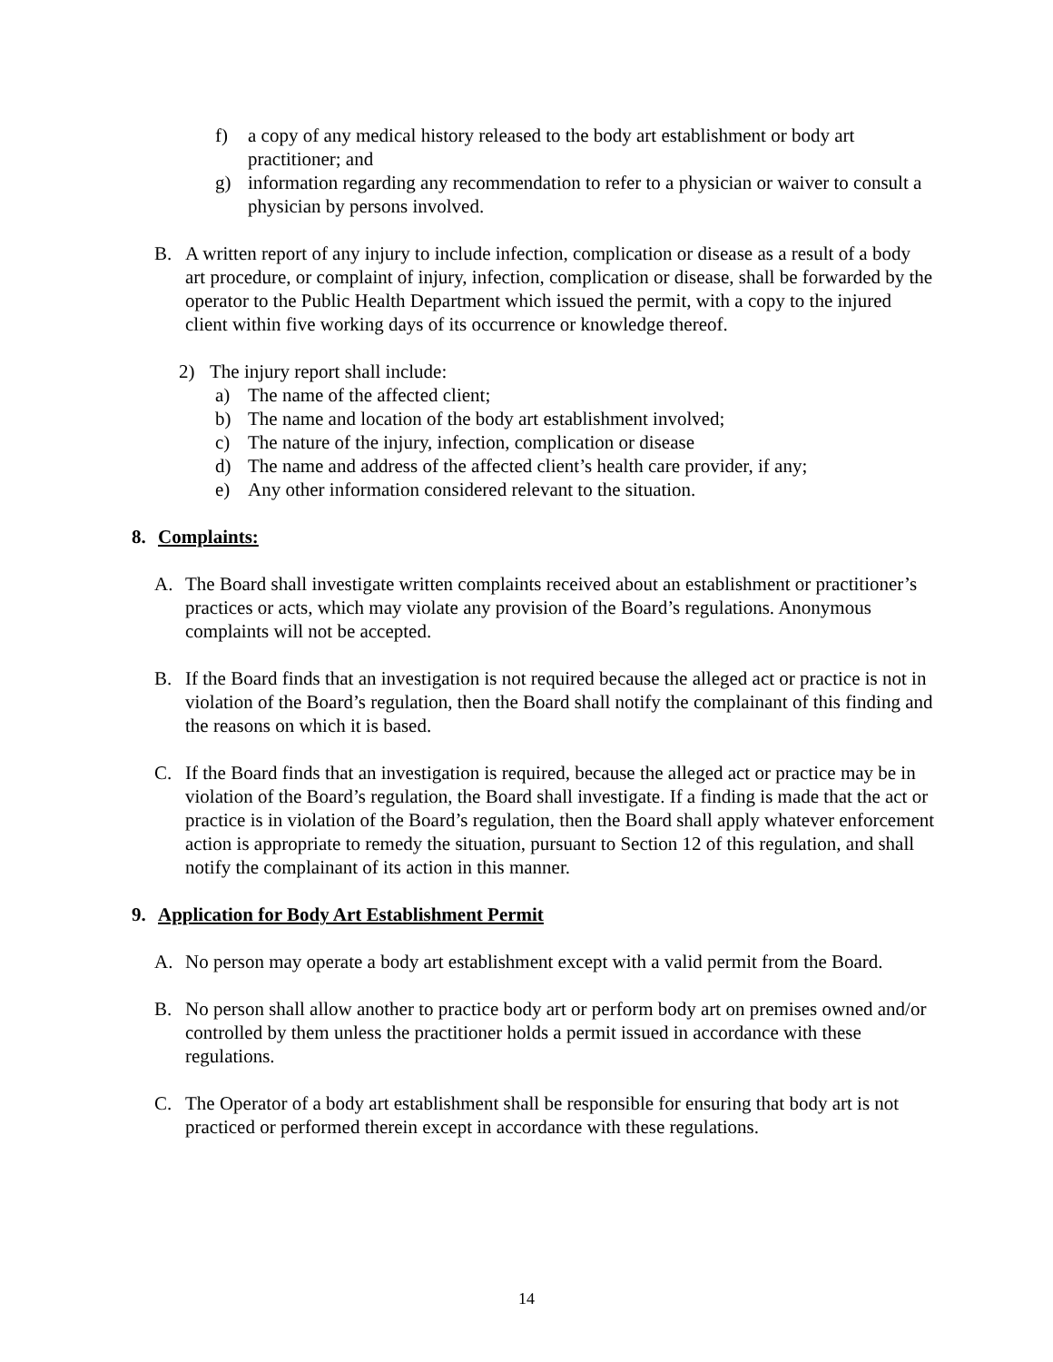f) a copy of any medical history released to the body art establishment or body art practitioner; and
g) information regarding any recommendation to refer to a physician or waiver to consult a physician by persons involved.
B. A written report of any injury to include infection, complication or disease as a result of a body art procedure, or complaint of injury, infection, complication or disease, shall be forwarded by the operator to the Public Health Department which issued the permit, with a copy to the injured client within five working days of its occurrence or knowledge thereof.
2) The injury report shall include:
a) The name of the affected client;
b) The name and location of the body art establishment involved;
c) The nature of the injury, infection, complication or disease
d) The name and address of the affected client’s health care provider, if any;
e) Any other information considered relevant to the situation.
8. Complaints:
A. The Board shall investigate written complaints received about an establishment or practitioner’s practices or acts, which may violate any provision of the Board’s regulations. Anonymous complaints will not be accepted.
B. If the Board finds that an investigation is not required because the alleged act or practice is not in violation of the Board’s regulation, then the Board shall notify the complainant of this finding and the reasons on which it is based.
C. If the Board finds that an investigation is required, because the alleged act or practice may be in violation of the Board’s regulation, the Board shall investigate. If a finding is made that the act or practice is in violation of the Board’s regulation, then the Board shall apply whatever enforcement action is appropriate to remedy the situation, pursuant to Section 12 of this regulation, and shall notify the complainant of its action in this manner.
9. Application for Body Art Establishment Permit
A. No person may operate a body art establishment except with a valid permit from the Board.
B. No person shall allow another to practice body art or perform body art on premises owned and/or controlled by them unless the practitioner holds a permit issued in accordance with these regulations.
C. The Operator of a body art establishment shall be responsible for ensuring that body art is not practiced or performed therein except in accordance with these regulations.
14